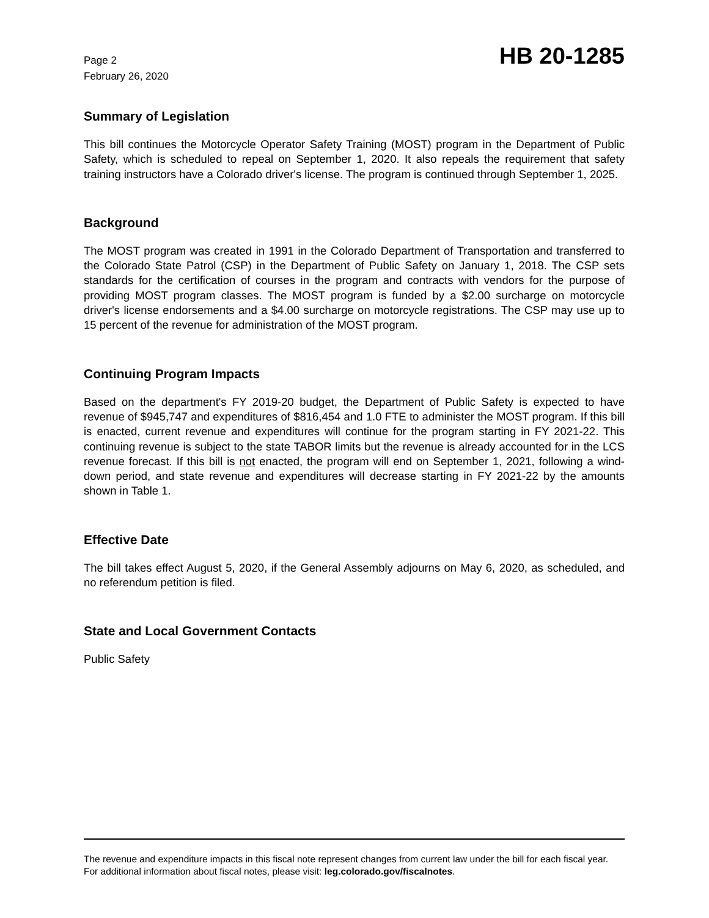Page 2
February 26, 2020
HB 20-1285
Summary of Legislation
This bill continues the Motorcycle Operator Safety Training (MOST) program in the Department of Public Safety, which is scheduled to repeal on September 1, 2020. It also repeals the requirement that safety training instructors have a Colorado driver's license. The program is continued through September 1, 2025.
Background
The MOST program was created in 1991 in the Colorado Department of Transportation and transferred to the Colorado State Patrol (CSP) in the Department of Public Safety on January 1, 2018. The CSP sets standards for the certification of courses in the program and contracts with vendors for the purpose of providing MOST program classes. The MOST program is funded by a $2.00 surcharge on motorcycle driver's license endorsements and a $4.00 surcharge on motorcycle registrations. The CSP may use up to 15 percent of the revenue for administration of the MOST program.
Continuing Program Impacts
Based on the department's FY 2019-20 budget, the Department of Public Safety is expected to have revenue of $945,747 and expenditures of $816,454 and 1.0 FTE to administer the MOST program. If this bill is enacted, current revenue and expenditures will continue for the program starting in FY 2021-22. This continuing revenue is subject to the state TABOR limits but the revenue is already accounted for in the LCS revenue forecast. If this bill is not enacted, the program will end on September 1, 2021, following a wind-down period, and state revenue and expenditures will decrease starting in FY 2021-22 by the amounts shown in Table 1.
Effective Date
The bill takes effect August 5, 2020, if the General Assembly adjourns on May 6, 2020, as scheduled, and no referendum petition is filed.
State and Local Government Contacts
Public Safety
The revenue and expenditure impacts in this fiscal note represent changes from current law under the bill for each fiscal year. For additional information about fiscal notes, please visit: leg.colorado.gov/fiscalnotes.